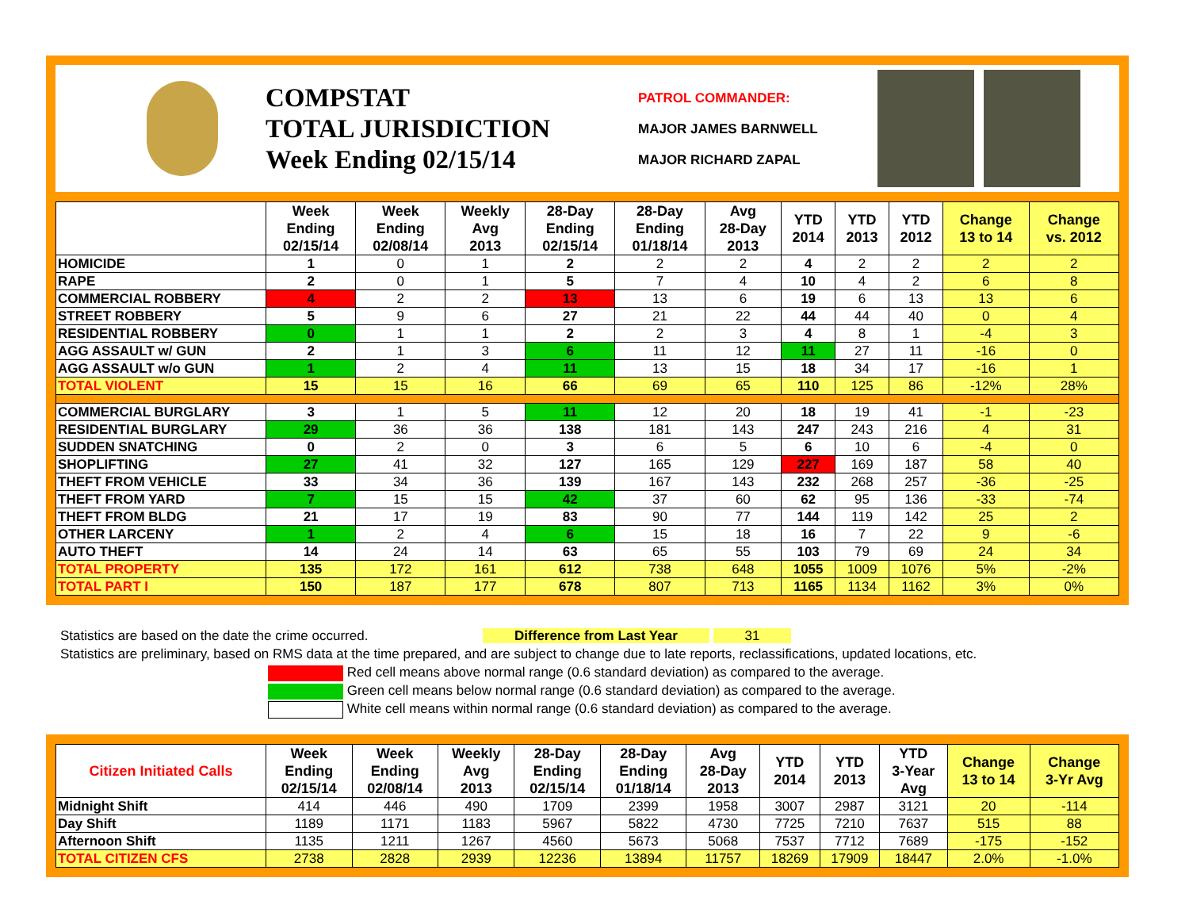COMPSTAT
TOTAL JURISDICTION
Week Ending 02/15/14
PATROL COMMANDER:
MAJOR JAMES BARNWELL
MAJOR RICHARD ZAPAL
| | Week Ending 02/15/14 | Week Ending 02/08/14 | Weekly Avg 2013 | 28-Day Ending 02/15/14 | 28-Day Ending 01/18/14 | Avg 28-Day 2013 | YTD 2014 | YTD 2013 | YTD 2012 | Change 13 to 14 | Change vs. 2012 |
| --- | --- | --- | --- | --- | --- | --- | --- | --- | --- | --- | --- |
| HOMICIDE | 1 | 0 | 1 | 2 | 2 | 2 | 4 | 2 | 2 | 2 | 2 |
| RAPE | 2 | 0 | 1 | 5 | 7 | 4 | 10 | 4 | 2 | 6 | 8 |
| COMMERCIAL ROBBERY | 4 | 2 | 2 | 13 | 13 | 6 | 19 | 6 | 13 | 13 | 6 |
| STREET ROBBERY | 5 | 9 | 6 | 27 | 21 | 22 | 44 | 44 | 40 | 0 | 4 |
| RESIDENTIAL ROBBERY | 0 | 1 | 1 | 2 | 2 | 3 | 4 | 8 | 1 | -4 | 3 |
| AGG ASSAULT w/ GUN | 2 | 1 | 3 | 6 | 11 | 12 | 11 | 27 | 11 | -16 | 0 |
| AGG ASSAULT w/o GUN | 1 | 2 | 4 | 11 | 13 | 15 | 18 | 34 | 17 | -16 | 1 |
| TOTAL VIOLENT | 15 | 15 | 16 | 66 | 69 | 65 | 110 | 125 | 86 | -12% | 28% |
| COMMERCIAL BURGLARY | 3 | 1 | 5 | 11 | 12 | 20 | 18 | 19 | 41 | -1 | -23 |
| RESIDENTIAL BURGLARY | 29 | 36 | 36 | 138 | 181 | 143 | 247 | 243 | 216 | 4 | 31 |
| SUDDEN SNATCHING | 0 | 2 | 0 | 3 | 6 | 5 | 6 | 10 | 6 | -4 | 0 |
| SHOPLIFTING | 27 | 41 | 32 | 127 | 165 | 129 | 227 | 169 | 187 | 58 | 40 |
| THEFT FROM VEHICLE | 33 | 34 | 36 | 139 | 167 | 143 | 232 | 268 | 257 | -36 | -25 |
| THEFT FROM YARD | 7 | 15 | 15 | 42 | 37 | 60 | 62 | 95 | 136 | -33 | -74 |
| THEFT FROM BLDG | 21 | 17 | 19 | 83 | 90 | 77 | 144 | 119 | 142 | 25 | 2 |
| OTHER LARCENY | 1 | 2 | 4 | 6 | 15 | 18 | 16 | 7 | 22 | 9 | -6 |
| AUTO THEFT | 14 | 24 | 14 | 63 | 65 | 55 | 103 | 79 | 69 | 24 | 34 |
| TOTAL PROPERTY | 135 | 172 | 161 | 612 | 738 | 648 | 1055 | 1009 | 1076 | 5% | -2% |
| TOTAL PART I | 150 | 187 | 177 | 678 | 807 | 713 | 1165 | 1134 | 1162 | 3% | 0% |
Statistics are based on the date the crime occurred. Difference from Last Year 31
Statistics are preliminary, based on RMS data at the time prepared, and are subject to change due to late reports, reclassifications, updated locations, etc.
Red cell means above normal range (0.6 standard deviation) as compared to the average.
Green cell means below normal range (0.6 standard deviation) as compared to the average.
White cell means within normal range (0.6 standard deviation) as compared to the average.
| Citizen Initiated Calls | Week Ending 02/15/14 | Week Ending 02/08/14 | Weekly Avg 2013 | 28-Day Ending 02/15/14 | 28-Day Ending 01/18/14 | Avg 28-Day 2013 | YTD 2014 | YTD 2013 | YTD 3-Year Avg | Change 13 to 14 | Change 3-Yr Avg |
| --- | --- | --- | --- | --- | --- | --- | --- | --- | --- | --- | --- |
| Midnight Shift | 414 | 446 | 490 | 1709 | 2399 | 1958 | 3007 | 2987 | 3121 | 20 | -114 |
| Day Shift | 1189 | 1171 | 1183 | 5967 | 5822 | 4730 | 7725 | 7210 | 7637 | 515 | 88 |
| Afternoon Shift | 1135 | 1211 | 1267 | 4560 | 5673 | 5068 | 7537 | 7712 | 7689 | -175 | -152 |
| TOTAL CITIZEN CFS | 2738 | 2828 | 2939 | 12236 | 13894 | 11757 | 18269 | 17909 | 18447 | 2.0% | -1.0% |